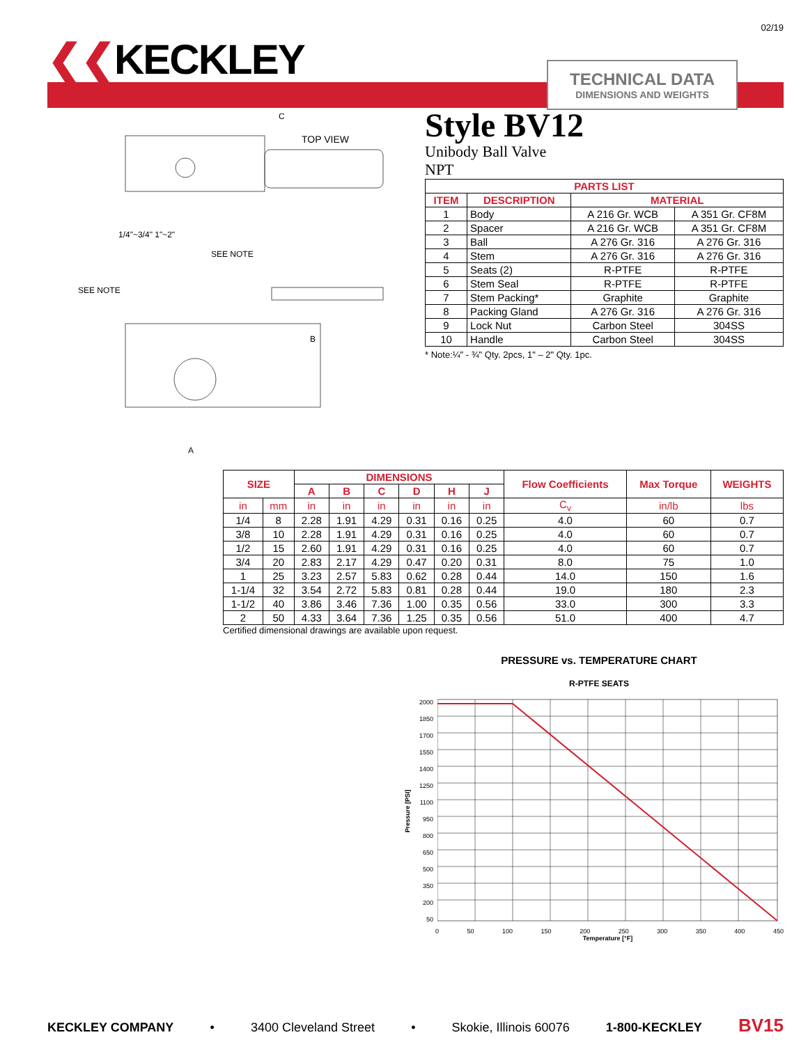02/19
❮❮KECKLEY
TECHNICAL DATA
DIMENSIONS AND WEIGHTS
C
TOP VIEW
1/4"~3/4" 1"~2"
SEE NOTE
SEE NOTE
B
A
Style BV12
Unibody Ball Valve
NPT
| PARTS LIST | | | |
| --- | --- | --- | --- |
| ITEM | DESCRIPTION | MATERIAL | |
| 1 | Body | A 216 Gr. WCB | A 351 Gr. CF8M |
| 2 | Spacer | A 216 Gr. WCB | A 351 Gr. CF8M |
| 3 | Ball | A 276 Gr. 316 | A 276 Gr. 316 |
| 4 | Stem | A 276 Gr. 316 | A 276 Gr. 316 |
| 5 | Seats (2) | R-PTFE | R-PTFE |
| 6 | Stem Seal | R-PTFE | R-PTFE |
| 7 | Stem Packing* | Graphite | Graphite |
| 8 | Packing Gland | A 276 Gr. 316 | A 276 Gr. 316 |
| 9 | Lock Nut | Carbon Steel | 304SS |
| 10 | Handle | Carbon Steel | 304SS |
* Note:¼" - ¾" Qty. 2pcs, 1" – 2" Qty. 1pc.
| SIZE | | DIMENSIONS | | | | | | Flow Coefficients | Max Torque | WEIGHTS |
| --- | --- | --- | --- | --- | --- | --- | --- | --- | --- | --- |
| | | A | B | C | D | H | J | | | |
| in | mm | in | in | in | in | in | in | C<sub>v</sub> | in/lb | lbs |
| 1/4 | 8 | 2.28 | 1.91 | 4.29 | 0.31 | 0.16 | 0.25 | 4.0 | 60 | 0.7 |
| 3/8 | 10 | 2.28 | 1.91 | 4.29 | 0.31 | 0.16 | 0.25 | 4.0 | 60 | 0.7 |
| 1/2 | 15 | 2.60 | 1.91 | 4.29 | 0.31 | 0.16 | 0.25 | 4.0 | 60 | 0.7 |
| 3/4 | 20 | 2.83 | 2.17 | 4.29 | 0.47 | 0.20 | 0.31 | 8.0 | 75 | 1.0 |
| 1 | 25 | 3.23 | 2.57 | 5.83 | 0.62 | 0.28 | 0.44 | 14.0 | 150 | 1.6 |
| 1-1/4 | 32 | 3.54 | 2.72 | 5.83 | 0.81 | 0.28 | 0.44 | 19.0 | 180 | 2.3 |
| 1-1/2 | 40 | 3.86 | 3.46 | 7.36 | 1.00 | 0.35 | 0.56 | 33.0 | 300 | 3.3 |
| 2 | 50 | 4.33 | 3.64 | 7.36 | 1.25 | 0.35 | 0.56 | 51.0 | 400 | 4.7 |
Certified dimensional drawings are available upon request.
PRESSURE vs. TEMPERATURE CHART
R-PTFE SEATS
Pressure [PSI]
2000
1850
1700
1550
1400
1250
1100
950
800
650
500
350
200
50
0 50 100 150 200 250 300 350 400 450
Temperature [°F]
KECKLEY COMPANY • 3400 Cleveland Street • Skokie, Illinois 60076 1-800-KECKLEY BV15